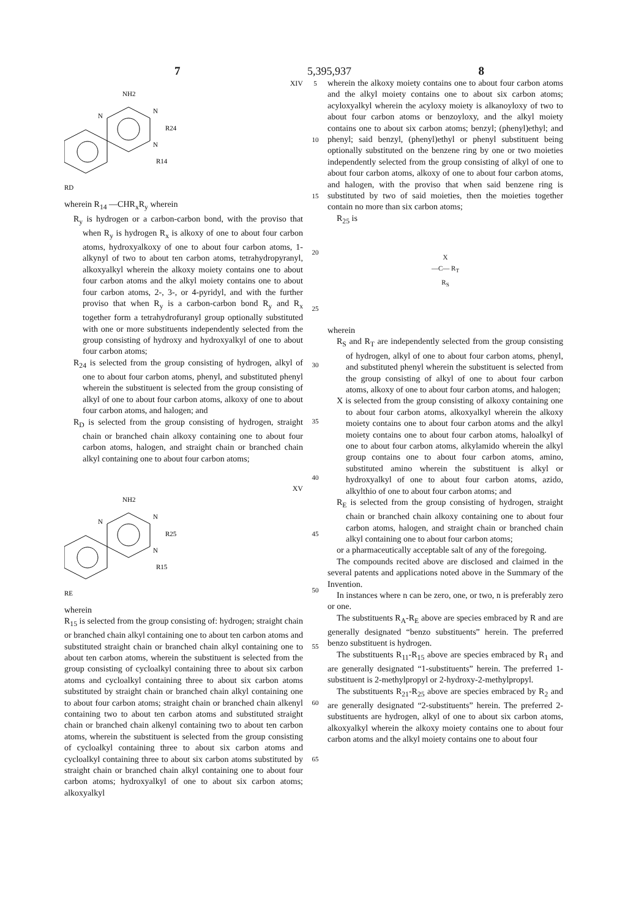7 5,395,937 8
XIV
NH2
N
N
R24
N
R14
RD
wherein R<sub>14</sub> —CHR<sub>x</sub>R<sub>y</sub> wherein
R<sub>y</sub> is hydrogen or a carbon-carbon bond, with the proviso that when R<sub>y</sub> is hydrogen R<sub>x</sub> is alkoxy of one to about four carbon atoms, hydroxyalkoxy of one to about four carbon atoms, 1-alkynyl of two to about ten carbon atoms, tetrahydropyranyl, alkoxyalkyl wherein the alkoxy moiety contains one to about four carbon atoms and the alkyl moiety contains one to about four carbon atoms, 2-, 3-, or 4-pyridyl, and with the further proviso that when R<sub>y</sub> is a carbon-carbon bond R<sub>y</sub> and R<sub>x</sub> together form a tetrahydrofuranyl group optionally substituted with one or more substituents independently selected from the group consisting of hydroxy and hydroxyalkyl of one to about four carbon atoms;
R<sub>24</sub> is selected from the group consisting of hydrogen, alkyl of one to about four carbon atoms, phenyl, and substituted phenyl wherein the substituent is selected from the group consisting of alkyl of one to about four carbon atoms, alkoxy of one to about four carbon atoms, and halogen; and
R<sub>D</sub> is selected from the group consisting of hydrogen, straight chain or branched chain alkoxy containing one to about four carbon atoms, halogen, and straight chain or branched chain alkyl containing one to about four carbon atoms;
XV
NH2
N
N
R25
N
R15
RE
wherein
R<sub>15</sub> is selected from the group consisting of: hydrogen; straight chain or branched chain alkyl containing one to about ten carbon atoms and substituted straight chain or branched chain alkyl containing one to about ten carbon atoms, wherein the substituent is selected from the group consisting of cycloalkyl containing three to about six carbon atoms and cycloalkyl containing three to about six carbon atoms substituted by straight chain or branched chain alkyl containing one to about four carbon atoms; straight chain or branched chain alkenyl containing two to about ten carbon atoms and substituted straight chain or branched chain alkenyl containing two to about ten carbon atoms, wherein the substituent is selected from the group consisting of cycloalkyl containing three to about six carbon atoms and cycloalkyl containing three to about six carbon atoms substituted by straight chain or branched chain alkyl containing one to about four carbon atoms; hydroxyalkyl of one to about six carbon atoms; alkoxyalkyl
5
10
15
20
25
30
35
40
45
50
55
60
65
wherein the alkoxy moiety contains one to about four carbon atoms and the alkyl moiety contains one to about six carbon atoms; acyloxyalkyl wherein the acyloxy moiety is alkanoyloxy of two to about four carbon atoms or benzoyloxy, and the alkyl moiety contains one to about six carbon atoms; benzyl; (phenyl)ethyl; and phenyl; said benzyl, (phenyl)ethyl or phenyl substituent being optionally substituted on the benzene ring by one or two moieties independently selected from the group consisting of alkyl of one to about four carbon atoms, alkoxy of one to about four carbon atoms, and halogen, with the proviso that when said benzene ring is substituted by two of said moieties, then the moieties together contain no more than six carbon atoms;
R<sub>25</sub> is
X
—C— R<sub>T</sub>
R<sub>S</sub>
wherein
R<sub>S</sub> and R<sub>T</sub> are independently selected from the group consisting of hydrogen, alkyl of one to about four carbon atoms, phenyl, and substituted phenyl wherein the substituent is selected from the group consisting of alkyl of one to about four carbon atoms, alkoxy of one to about four carbon atoms, and halogen;
X is selected from the group consisting of alkoxy containing one to about four carbon atoms, alkoxyalkyl wherein the alkoxy moiety contains one to about four carbon atoms and the alkyl moiety contains one to about four carbon atoms, haloalkyl of one to about four carbon atoms, alkylamido wherein the alkyl group contains one to about four carbon atoms, amino, substituted amino wherein the substituent is alkyl or hydroxyalkyl of one to about four carbon atoms, azido, alkylthio of one to about four carbon atoms; and
R<sub>E</sub> is selected from the group consisting of hydrogen, straight chain or branched chain alkoxy containing one to about four carbon atoms, halogen, and straight chain or branched chain alkyl containing one to about four carbon atoms;
or a pharmaceutically acceptable salt of any of the foregoing.
The compounds recited above are disclosed and claimed in the several patents and applications noted above in the Summary of the Invention.
In instances where n can be zero, one, or two, n is preferably zero or one.
The substituents R<sub>A</sub>-R<sub>E</sub> above are species embraced by R and are generally designated “benzo substituents” herein. The preferred benzo substituent is hydrogen.
The substituents R<sub>11</sub>-R<sub>15</sub> above are species embraced by R<sub>1</sub> and are generally designated “1-substituents” herein. The preferred 1-substituent is 2-methylpropyl or 2-hydroxy-2-methylpropyl.
The substituents R<sub>21</sub>-R<sub>25</sub> above are species embraced by R<sub>2</sub> and are generally designated “2-substituents” herein. The preferred 2-substituents are hydrogen, alkyl of one to about six carbon atoms, alkoxyalkyl wherein the alkoxy moiety contains one to about four carbon atoms and the alkyl moiety contains one to about four